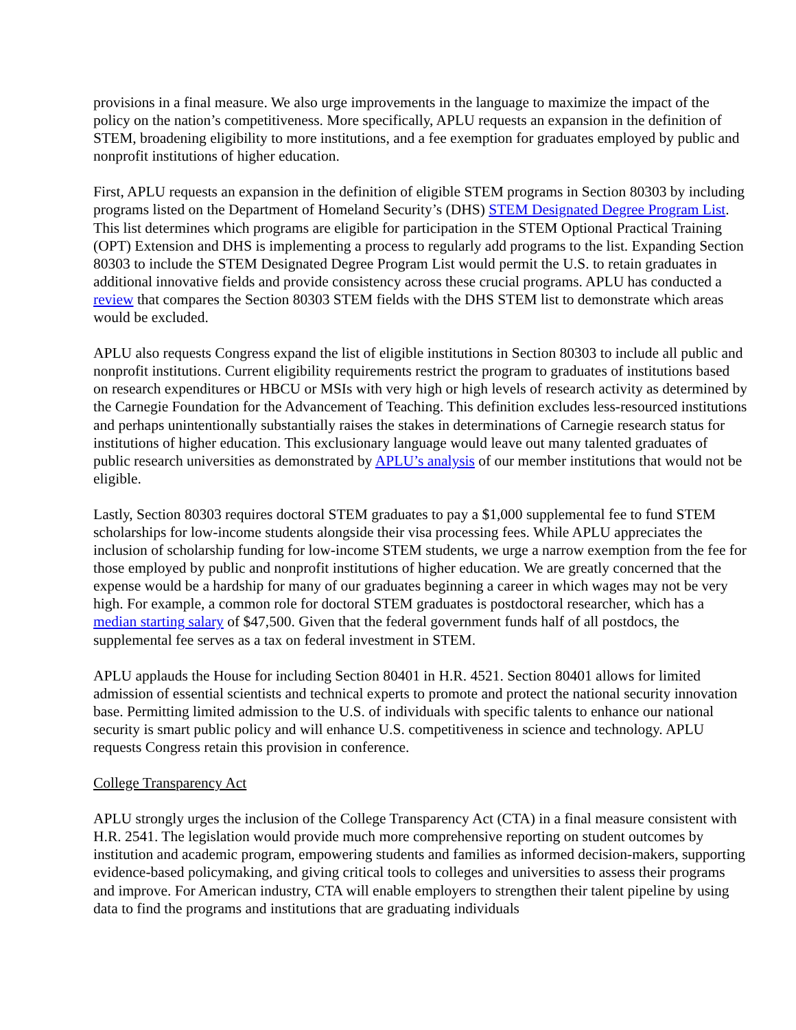provisions in a final measure. We also urge improvements in the language to maximize the impact of the policy on the nation’s competitiveness. More specifically, APLU requests an expansion in the definition of STEM, broadening eligibility to more institutions, and a fee exemption for graduates employed by public and nonprofit institutions of higher education.
First, APLU requests an expansion in the definition of eligible STEM programs in Section 80303 by including programs listed on the Department of Homeland Security’s (DHS) STEM Designated Degree Program List. This list determines which programs are eligible for participation in the STEM Optional Practical Training (OPT) Extension and DHS is implementing a process to regularly add programs to the list. Expanding Section 80303 to include the STEM Designated Degree Program List would permit the U.S. to retain graduates in additional innovative fields and provide consistency across these crucial programs. APLU has conducted a review that compares the Section 80303 STEM fields with the DHS STEM list to demonstrate which areas would be excluded.
APLU also requests Congress expand the list of eligible institutions in Section 80303 to include all public and nonprofit institutions. Current eligibility requirements restrict the program to graduates of institutions based on research expenditures or HBCU or MSIs with very high or high levels of research activity as determined by the Carnegie Foundation for the Advancement of Teaching. This definition excludes less-resourced institutions and perhaps unintentionally substantially raises the stakes in determinations of Carnegie research status for institutions of higher education. This exclusionary language would leave out many talented graduates of public research universities as demonstrated by APLU’s analysis of our member institutions that would not be eligible.
Lastly, Section 80303 requires doctoral STEM graduates to pay a $1,000 supplemental fee to fund STEM scholarships for low-income students alongside their visa processing fees. While APLU appreciates the inclusion of scholarship funding for low-income STEM students, we urge a narrow exemption from the fee for those employed by public and nonprofit institutions of higher education. We are greatly concerned that the expense would be a hardship for many of our graduates beginning a career in which wages may not be very high. For example, a common role for doctoral STEM graduates is postdoctoral researcher, which has a median starting salary of $47,500. Given that the federal government funds half of all postdocs, the supplemental fee serves as a tax on federal investment in STEM.
APLU applauds the House for including Section 80401 in H.R. 4521. Section 80401 allows for limited admission of essential scientists and technical experts to promote and protect the national security innovation base. Permitting limited admission to the U.S. of individuals with specific talents to enhance our national security is smart public policy and will enhance U.S. competitiveness in science and technology. APLU requests Congress retain this provision in conference.
College Transparency Act
APLU strongly urges the inclusion of the College Transparency Act (CTA) in a final measure consistent with H.R. 2541. The legislation would provide much more comprehensive reporting on student outcomes by institution and academic program, empowering students and families as informed decision-makers, supporting evidence-based policymaking, and giving critical tools to colleges and universities to assess their programs and improve. For American industry, CTA will enable employers to strengthen their talent pipeline by using data to find the programs and institutions that are graduating individuals